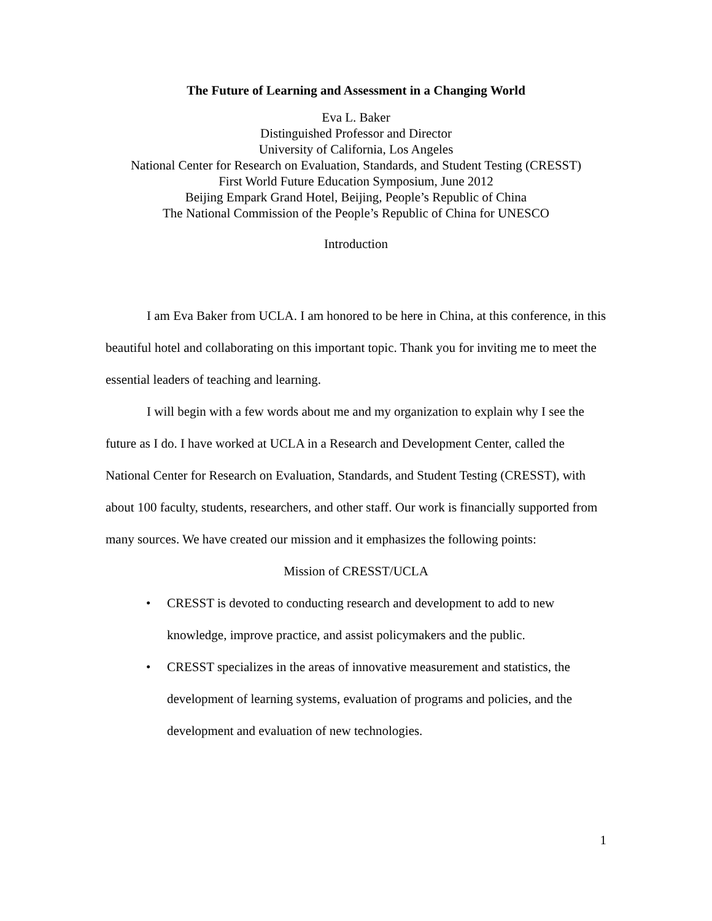The Future of Learning and Assessment in a Changing World
Eva L. Baker
Distinguished Professor and Director
University of California, Los Angeles
National Center for Research on Evaluation, Standards, and Student Testing (CRESST)
First World Future Education Symposium, June 2012
Beijing Empark Grand Hotel, Beijing, People’s Republic of China
The National Commission of the People’s Republic of China for UNESCO
Introduction
I am Eva Baker from UCLA. I am honored to be here in China, at this conference, in this beautiful hotel and collaborating on this important topic. Thank you for inviting me to meet the essential leaders of teaching and learning.
I will begin with a few words about me and my organization to explain why I see the future as I do. I have worked at UCLA in a Research and Development Center, called the National Center for Research on Evaluation, Standards, and Student Testing (CRESST), with about 100 faculty, students, researchers, and other staff. Our work is financially supported from many sources. We have created our mission and it emphasizes the following points:
Mission of CRESST/UCLA
• CRESST is devoted to conducting research and development to add to new knowledge, improve practice, and assist policymakers and the public.
• CRESST specializes in the areas of innovative measurement and statistics, the development of learning systems, evaluation of programs and policies, and the development and evaluation of new technologies.
1